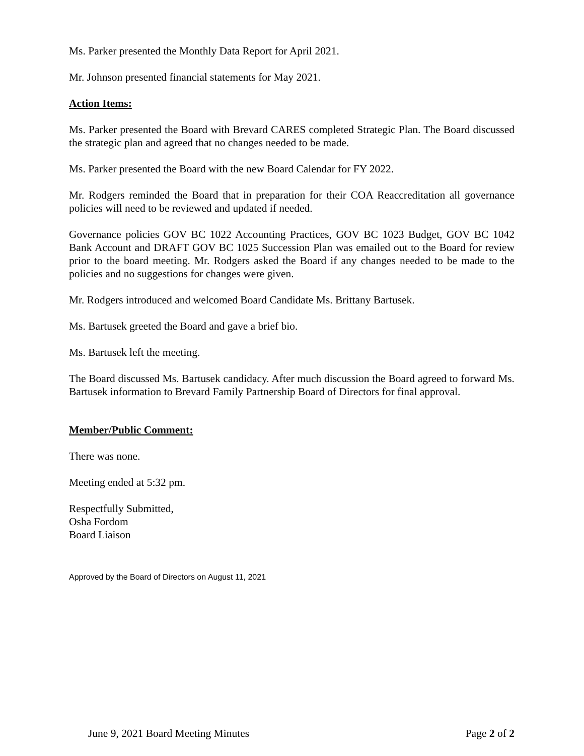Ms. Parker presented the Monthly Data Report for April 2021.
Mr. Johnson presented financial statements for May 2021.
Action Items:
Ms. Parker presented the Board with Brevard CARES completed Strategic Plan. The Board discussed the strategic plan and agreed that no changes needed to be made.
Ms. Parker presented the Board with the new Board Calendar for FY 2022.
Mr. Rodgers reminded the Board that in preparation for their COA Reaccreditation all governance policies will need to be reviewed and updated if needed.
Governance policies GOV BC 1022 Accounting Practices, GOV BC 1023 Budget, GOV BC 1042 Bank Account and DRAFT GOV BC 1025 Succession Plan was emailed out to the Board for review prior to the board meeting. Mr. Rodgers asked the Board if any changes needed to be made to the policies and no suggestions for changes were given.
Mr. Rodgers introduced and welcomed Board Candidate Ms. Brittany Bartusek.
Ms. Bartusek greeted the Board and gave a brief bio.
Ms. Bartusek left the meeting.
The Board discussed Ms. Bartusek candidacy. After much discussion the Board agreed to forward Ms. Bartusek information to Brevard Family Partnership Board of Directors for final approval.
Member/Public Comment:
There was none.
Meeting ended at 5:32 pm.
Respectfully Submitted,
Osha Fordom
Board Liaison
Approved by the Board of Directors on August 11, 2021
June 9, 2021 Board Meeting Minutes Page 2 of 2